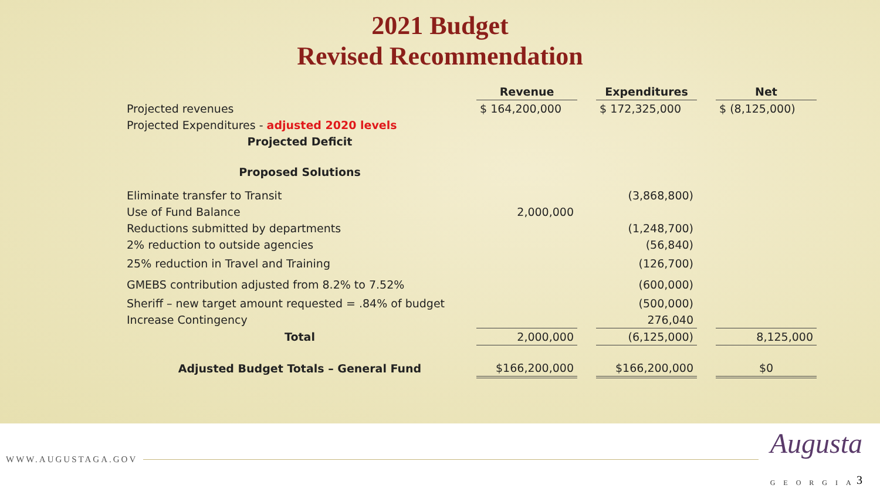2021 Budget
Revised Recommendation
| | Revenue | | Expenditures | | Net |
| --- | --- | --- | --- | --- | --- |
| Projected revenues | $ 164,200,000 | | $ 172,325,000 | | $ (8,125,000) |
| Projected Expenditures - adjusted 2020 levels | | | | | |
| Projected Deficit | | | | | |
| Proposed Solutions | | | | | |
| Eliminate transfer to Transit | | | (3,868,800) | | |
| Use of Fund Balance | 2,000,000 | | | | |
| Reductions submitted by departments | | | (1,248,700) | | |
| 2% reduction to outside agencies | | | (56,840) | | |
| 25% reduction in Travel and Training | | | (126,700) | | |
| GMEBS contribution adjusted from 8.2% to 7.52% | | | (600,000) | | |
| Sheriff – new target amount requested = .84% of budget | | | (500,000) | | |
| Increase Contingency | | | 276,040 | | |
| Total | 2,000,000 | | (6,125,000) | | 8,125,000 |
| Adjusted Budget Totals – General Fund | $166,200,000 | | $166,200,000 | | $0 |
WWW.AUGUSTAGA.GOV Augusta
GEORGIA
3